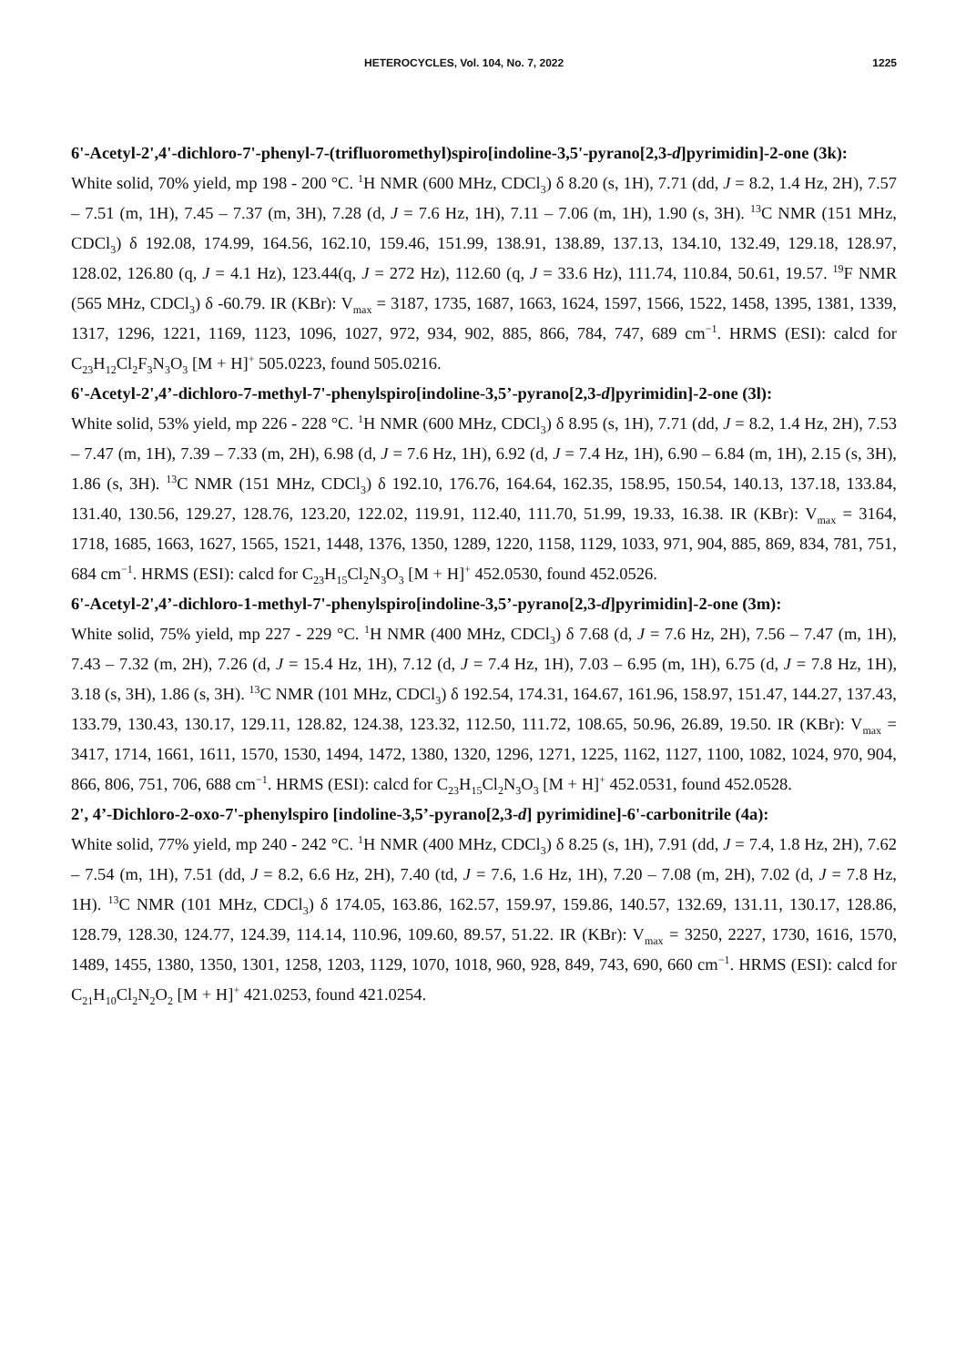HETEROCYCLES, Vol. 104, No. 7, 2022 1225
6'-Acetyl-2',4'-dichloro-7'-phenyl-7-(trifluoromethyl)spiro[indoline-3,5'-pyrano[2,3-d]pyrimidin]-2-one (3k):
White solid, 70% yield, mp 198 - 200 °C. <sup>1</sup>H NMR (600 MHz, CDCl<sub>3</sub>) δ 8.20 (s, 1H), 7.71 (dd, J = 8.2, 1.4 Hz, 2H), 7.57 – 7.51 (m, 1H), 7.45 – 7.37 (m, 3H), 7.28 (d, J = 7.6 Hz, 1H), 7.11 – 7.06 (m, 1H), 1.90 (s, 3H). <sup>13</sup>C NMR (151 MHz, CDCl<sub>3</sub>) δ 192.08, 174.99, 164.56, 162.10, 159.46, 151.99, 138.91, 138.89, 137.13, 134.10, 132.49, 129.18, 128.97, 128.02, 126.80 (q, J = 4.1 Hz), 123.44(q, J = 272 Hz), 112.60 (q, J = 33.6 Hz), 111.74, 110.84, 50.61, 19.57. <sup>19</sup>F NMR (565 MHz, CDCl<sub>3</sub>) δ -60.79. IR (KBr): V<sub>max</sub> = 3187, 1735, 1687, 1663, 1624, 1597, 1566, 1522, 1458, 1395, 1381, 1339, 1317, 1296, 1221, 1169, 1123, 1096, 1027, 972, 934, 902, 885, 866, 784, 747, 689 cm<sup>−1</sup>. HRMS (ESI): calcd for C<sub>23</sub>H<sub>12</sub>Cl<sub>2</sub>F<sub>3</sub>N<sub>3</sub>O<sub>3</sub> [M + H]<sup>+</sup> 505.0223, found 505.0216.
6'-Acetyl-2',4’-dichloro-7-methyl-7'-phenylspiro[indoline-3,5’-pyrano[2,3-d]pyrimidin]-2-one (3l):
White solid, 53% yield, mp 226 - 228 °C. <sup>1</sup>H NMR (600 MHz, CDCl<sub>3</sub>) δ 8.95 (s, 1H), 7.71 (dd, J = 8.2, 1.4 Hz, 2H), 7.53 – 7.47 (m, 1H), 7.39 – 7.33 (m, 2H), 6.98 (d, J = 7.6 Hz, 1H), 6.92 (d, J = 7.4 Hz, 1H), 6.90 – 6.84 (m, 1H), 2.15 (s, 3H), 1.86 (s, 3H). <sup>13</sup>C NMR (151 MHz, CDCl<sub>3</sub>) δ 192.10, 176.76, 164.64, 162.35, 158.95, 150.54, 140.13, 137.18, 133.84, 131.40, 130.56, 129.27, 128.76, 123.20, 122.02, 119.91, 112.40, 111.70, 51.99, 19.33, 16.38. IR (KBr): V<sub>max</sub> = 3164, 1718, 1685, 1663, 1627, 1565, 1521, 1448, 1376, 1350, 1289, 1220, 1158, 1129, 1033, 971, 904, 885, 869, 834, 781, 751, 684 cm<sup>−1</sup>. HRMS (ESI): calcd for C<sub>23</sub>H<sub>15</sub>Cl<sub>2</sub>N<sub>3</sub>O<sub>3</sub> [M + H]<sup>+</sup> 452.0530, found 452.0526.
6'-Acetyl-2',4’-dichloro-1-methyl-7'-phenylspiro[indoline-3,5’-pyrano[2,3-d]pyrimidin]-2-one (3m):
White solid, 75% yield, mp 227 - 229 °C. <sup>1</sup>H NMR (400 MHz, CDCl<sub>3</sub>) δ 7.68 (d, J = 7.6 Hz, 2H), 7.56 – 7.47 (m, 1H), 7.43 – 7.32 (m, 2H), 7.26 (d, J = 15.4 Hz, 1H), 7.12 (d, J = 7.4 Hz, 1H), 7.03 – 6.95 (m, 1H), 6.75 (d, J = 7.8 Hz, 1H), 3.18 (s, 3H), 1.86 (s, 3H). <sup>13</sup>C NMR (101 MHz, CDCl<sub>3</sub>) δ 192.54, 174.31, 164.67, 161.96, 158.97, 151.47, 144.27, 137.43, 133.79, 130.43, 130.17, 129.11, 128.82, 124.38, 123.32, 112.50, 111.72, 108.65, 50.96, 26.89, 19.50. IR (KBr): V<sub>max</sub> = 3417, 1714, 1661, 1611, 1570, 1530, 1494, 1472, 1380, 1320, 1296, 1271, 1225, 1162, 1127, 1100, 1082, 1024, 970, 904, 866, 806, 751, 706, 688 cm<sup>−1</sup>. HRMS (ESI): calcd for C<sub>23</sub>H<sub>15</sub>Cl<sub>2</sub>N<sub>3</sub>O<sub>3</sub> [M + H]<sup>+</sup> 452.0531, found 452.0528.
2', 4’-Dichloro-2-oxo-7'-phenylspiro [indoline-3,5’-pyrano[2,3-d] pyrimidine]-6'-carbonitrile (4a):
White solid, 77% yield, mp 240 - 242 °C. <sup>1</sup>H NMR (400 MHz, CDCl<sub>3</sub>) δ 8.25 (s, 1H), 7.91 (dd, J = 7.4, 1.8 Hz, 2H), 7.62 – 7.54 (m, 1H), 7.51 (dd, J = 8.2, 6.6 Hz, 2H), 7.40 (td, J = 7.6, 1.6 Hz, 1H), 7.20 – 7.08 (m, 2H), 7.02 (d, J = 7.8 Hz, 1H). <sup>13</sup>C NMR (101 MHz, CDCl<sub>3</sub>) δ 174.05, 163.86, 162.57, 159.97, 159.86, 140.57, 132.69, 131.11, 130.17, 128.86, 128.79, 128.30, 124.77, 124.39, 114.14, 110.96, 109.60, 89.57, 51.22. IR (KBr): V<sub>max</sub> = 3250, 2227, 1730, 1616, 1570, 1489, 1455, 1380, 1350, 1301, 1258, 1203, 1129, 1070, 1018, 960, 928, 849, 743, 690, 660 cm<sup>−1</sup>. HRMS (ESI): calcd for C<sub>21</sub>H<sub>10</sub>Cl<sub>2</sub>N<sub>2</sub>O<sub>2</sub> [M + H]<sup>+</sup> 421.0253, found 421.0254.